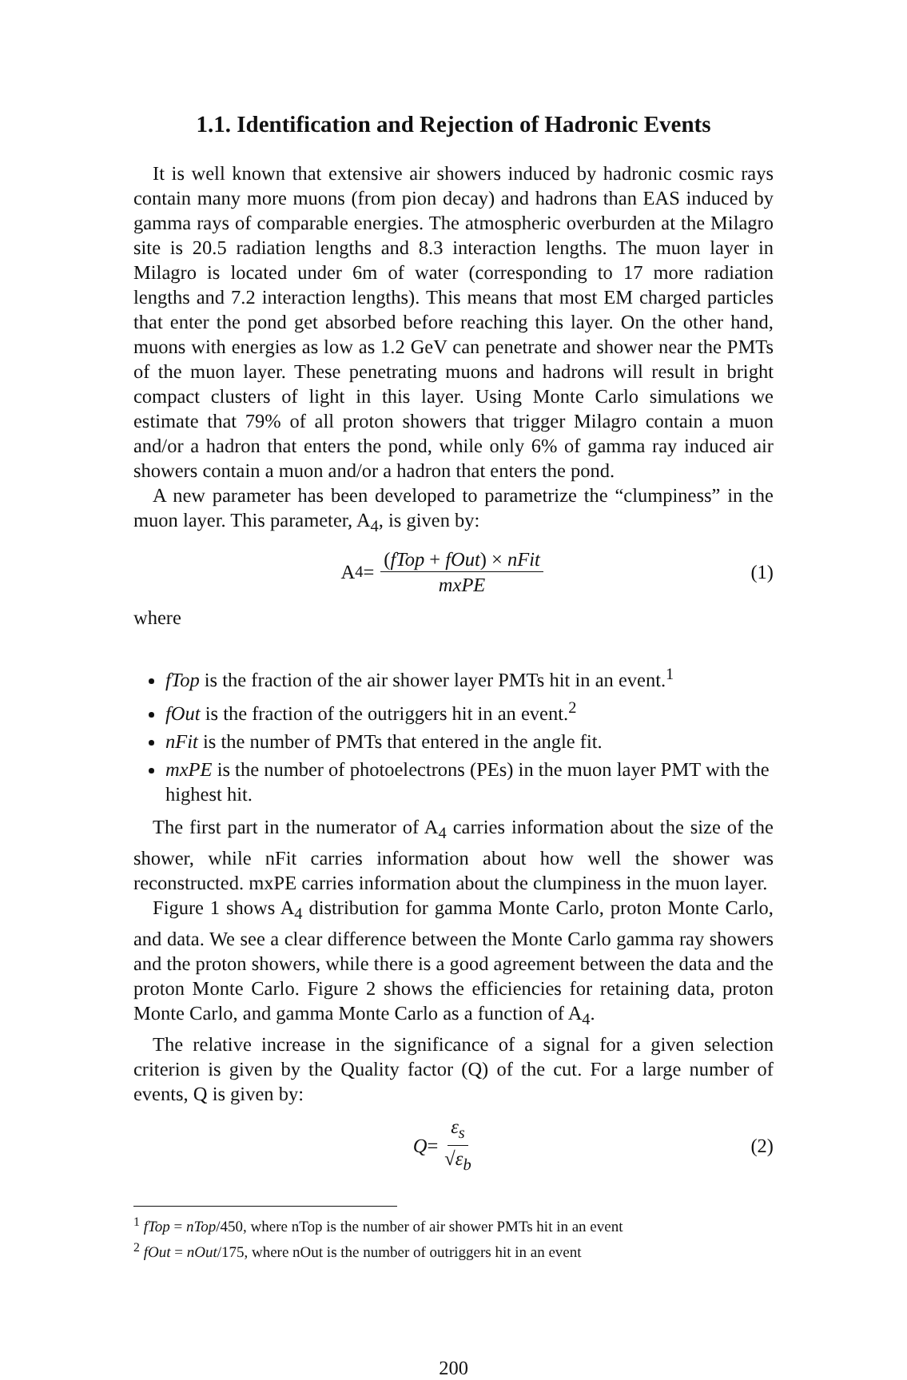1.1. Identification and Rejection of Hadronic Events
It is well known that extensive air showers induced by hadronic cosmic rays contain many more muons (from pion decay) and hadrons than EAS induced by gamma rays of comparable energies. The atmospheric overburden at the Milagro site is 20.5 radiation lengths and 8.3 interaction lengths. The muon layer in Milagro is located under 6m of water (corresponding to 17 more radiation lengths and 7.2 interaction lengths). This means that most EM charged particles that enter the pond get absorbed before reaching this layer. On the other hand, muons with energies as low as 1.2 GeV can penetrate and shower near the PMTs of the muon layer. These penetrating muons and hadrons will result in bright compact clusters of light in this layer. Using Monte Carlo simulations we estimate that 79% of all proton showers that trigger Milagro contain a muon and/or a hadron that enters the pond, while only 6% of gamma ray induced air showers contain a muon and/or a hadron that enters the pond.
A new parameter has been developed to parametrize the “clumpiness” in the muon layer. This parameter, A<sub>4</sub>, is given by:
A<sub>4</sub> = (fTop + fOut) × nFit mxPE (1)
where
fTop is the fraction of the air shower layer PMTs hit in an event.<sup>1</sup>
fOut is the fraction of the outriggers hit in an event.<sup>2</sup>
nFit is the number of PMTs that entered in the angle fit.
mxPE is the number of photoelectrons (PEs) in the muon layer PMT with the highest hit.
The first part in the numerator of A<sub>4</sub> carries information about the size of the shower, while nFit carries information about how well the shower was reconstructed. mxPE carries information about the clumpiness in the muon layer.
Figure 1 shows A<sub>4</sub> distribution for gamma Monte Carlo, proton Monte Carlo, and data. We see a clear difference between the Monte Carlo gamma ray showers and the proton showers, while there is a good agreement between the data and the proton Monte Carlo. Figure 2 shows the efficiencies for retaining data, proton Monte Carlo, and gamma Monte Carlo as a function of A<sub>4</sub>.
The relative increase in the significance of a signal for a given selection criterion is given by the Quality factor (Q) of the cut. For a large number of events, Q is given by:
Q = ε<sub>s</sub> √ε<sub>b</sub> (2)
<sup>1</sup> fTop = nTop/450, where nTop is the number of air shower PMTs hit in an event
<sup>2</sup> fOut = nOut/175, where nOut is the number of outriggers hit in an event
200